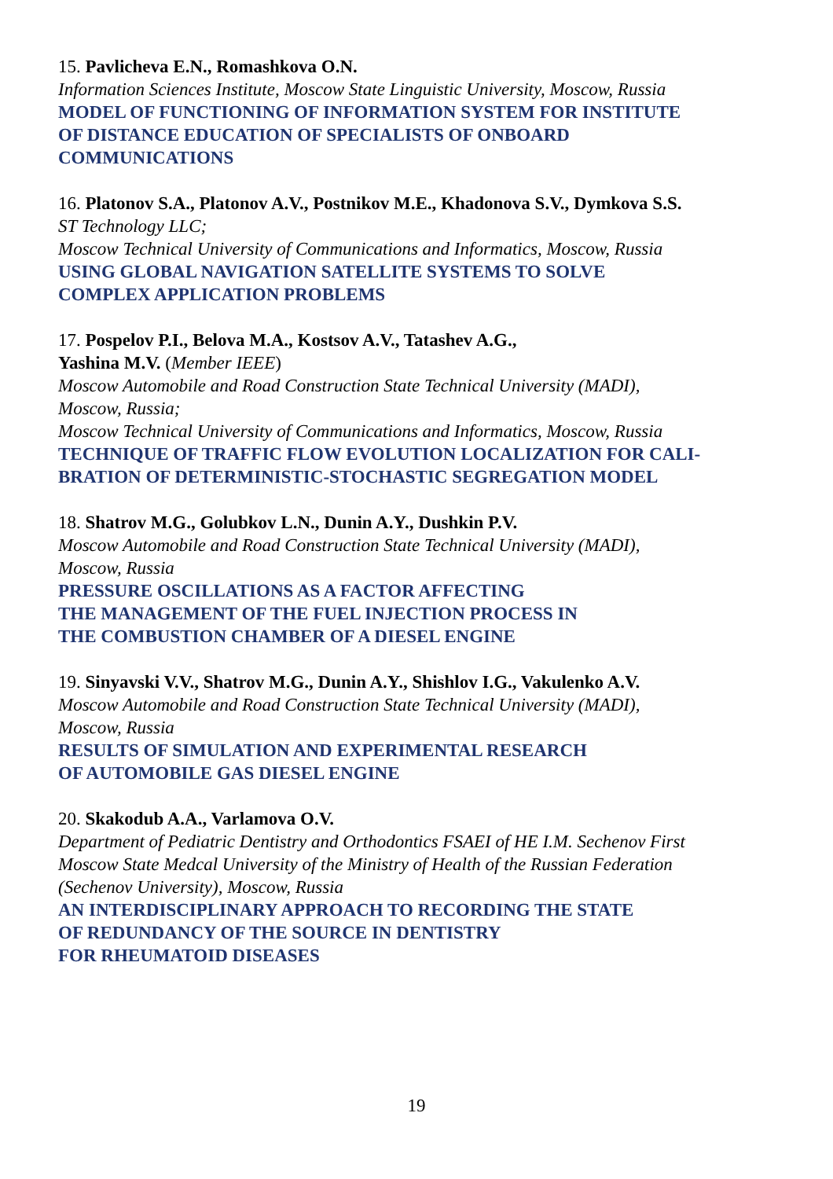15. Pavlicheva E.N., Romashkova O.N.
Information Sciences Institute, Moscow State Linguistic University, Moscow, Russia
MODEL OF FUNCTIONING OF INFORMATION SYSTEM FOR INSTITUTE
OF DISTANCE EDUCATION OF SPECIALISTS OF ONBOARD
COMMUNICATIONS
16. Platonov S.A., Platonov A.V., Postnikov M.E., Khadonova S.V., Dymkova S.S.
ST Technology LLC;
Moscow Technical University of Communications and Informatics, Moscow, Russia
USING GLOBAL NAVIGATION SATELLITE SYSTEMS TO SOLVE
COMPLEX APPLICATION PROBLEMS
17. Pospelov P.I., Belova M.A., Kostsov A.V., Tatashev A.G.,
Yashina M.V. (Member IEEE)
Moscow Automobile and Road Construction State Technical University (MADI),
Moscow, Russia;
Moscow Technical University of Communications and Informatics, Moscow, Russia
TECHNIQUE OF TRAFFIC FLOW EVOLUTION LOCALIZATION FOR CALI-
BRATION OF DETERMINISTIC-STOCHASTIC SEGREGATION MODEL
18. Shatrov M.G., Golubkov L.N., Dunin A.Y., Dushkin P.V.
Moscow Automobile and Road Construction State Technical University (MADI),
Moscow, Russia
PRESSURE OSCILLATIONS AS A FACTOR AFFECTING
THE MANAGEMENT OF THE FUEL INJECTION PROCESS IN
THE COMBUSTION CHAMBER OF A DIESEL ENGINE
19. Sinyavski V.V., Shatrov M.G., Dunin A.Y., Shishlov I.G., Vakulenko A.V.
Moscow Automobile and Road Construction State Technical University (MADI),
Moscow, Russia
RESULTS OF SIMULATION AND EXPERIMENTAL RESEARCH
OF AUTOMOBILE GAS DIESEL ENGINE
20. Skakodub A.A., Varlamova O.V.
Department of Pediatric Dentistry and Orthodontics FSAEI of HE I.M. Sechenov First
Moscow State Medcal University of the Ministry of Health of the Russian Federation
(Sechenov University), Moscow, Russia
AN INTERDISCIPLINARY APPROACH TO RECORDING THE STATE
OF REDUNDANCY OF THE SOURCE IN DENTISTRY
FOR RHEUMATOID DISEASES
19